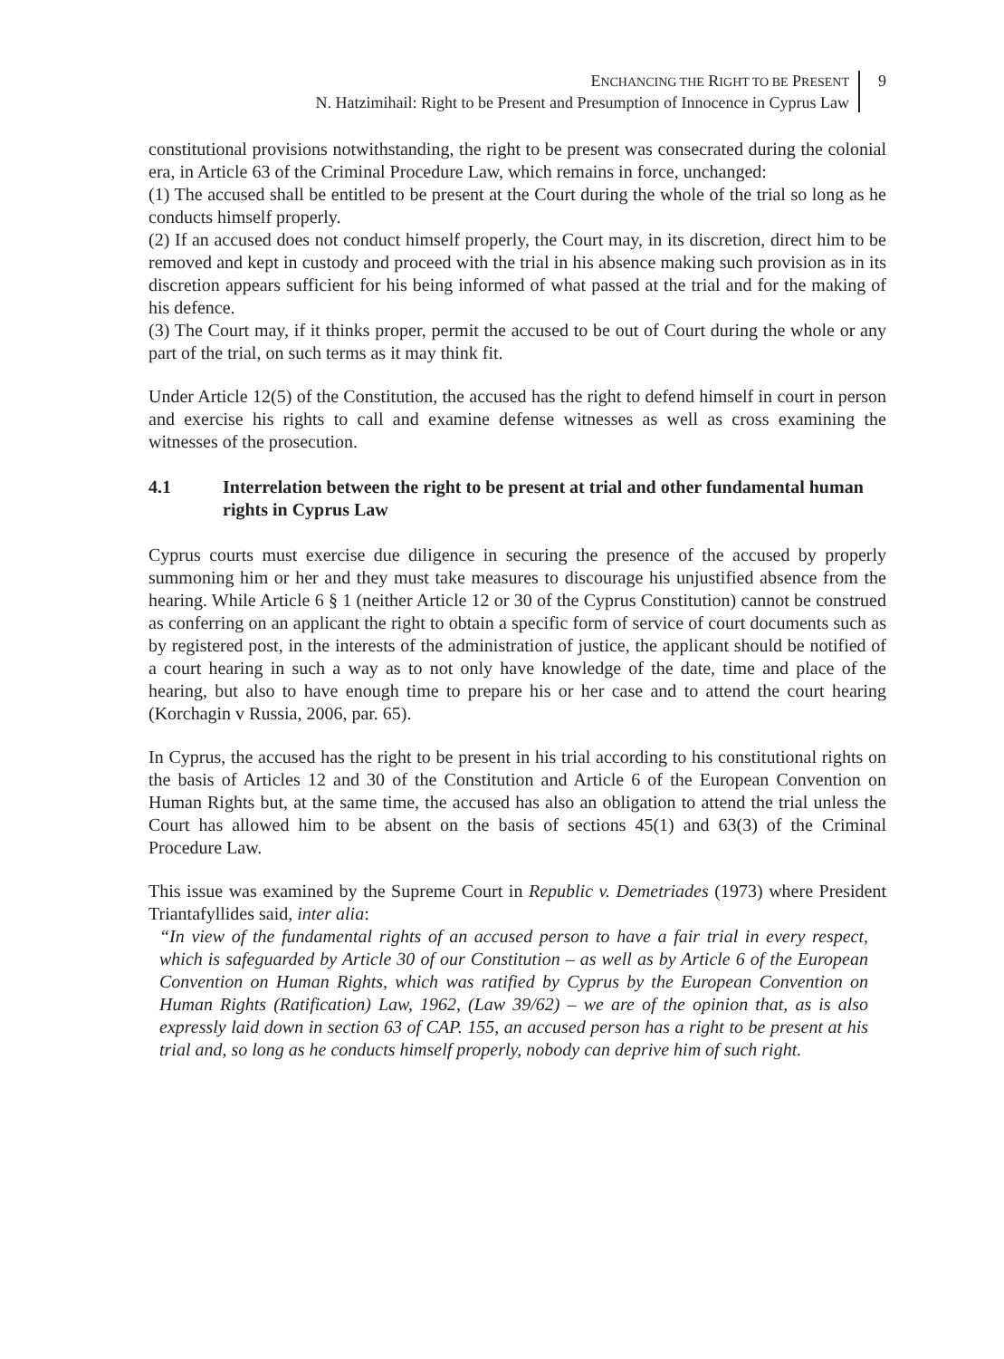ENCHANCING THE RIGHT TO BE PRESENT
N. Hatzimihail: Right to be Present and Presumption of Innocence in Cyprus Law
9
constitutional provisions notwithstanding, the right to be present was consecrated during the colonial era, in Article 63 of the Criminal Procedure Law, which remains in force, unchanged:
(1) The accused shall be entitled to be present at the Court during the whole of the trial so long as he conducts himself properly.
(2) If an accused does not conduct himself properly, the Court may, in its discretion, direct him to be removed and kept in custody and proceed with the trial in his absence making such provision as in its discretion appears sufficient for his being informed of what passed at the trial and for the making of his defence.
(3) The Court may, if it thinks proper, permit the accused to be out of Court during the whole or any part of the trial, on such terms as it may think fit.
Under Article 12(5) of the Constitution, the accused has the right to defend himself in court in person and exercise his rights to call and examine defense witnesses as well as cross examining the witnesses of the prosecution.
4.1 Interrelation between the right to be present at trial and other fundamental human rights in Cyprus Law
Cyprus courts must exercise due diligence in securing the presence of the accused by properly summoning him or her and they must take measures to discourage his unjustified absence from the hearing. While Article 6 § 1 (neither Article 12 or 30 of the Cyprus Constitution) cannot be construed as conferring on an applicant the right to obtain a specific form of service of court documents such as by registered post, in the interests of the administration of justice, the applicant should be notified of a court hearing in such a way as to not only have knowledge of the date, time and place of the hearing, but also to have enough time to prepare his or her case and to attend the court hearing (Korchagin v Russia, 2006, par. 65).
In Cyprus, the accused has the right to be present in his trial according to his constitutional rights on the basis of Articles 12 and 30 of the Constitution and Article 6 of the European Convention on Human Rights but, at the same time, the accused has also an obligation to attend the trial unless the Court has allowed him to be absent on the basis of sections 45(1) and 63(3) of the Criminal Procedure Law.
This issue was examined by the Supreme Court in Republic v. Demetriades (1973) where President Triantafyllides said, inter alia:
“In view of the fundamental rights of an accused person to have a fair trial in every respect, which is safeguarded by Article 30 of our Constitution – as well as by Article 6 of the European Convention on Human Rights, which was ratified by Cyprus by the European Convention on Human Rights (Ratification) Law, 1962, (Law 39/62) – we are of the opinion that, as is also expressly laid down in section 63 of CAP. 155, an accused person has a right to be present at his trial and, so long as he conducts himself properly, nobody can deprive him of such right.